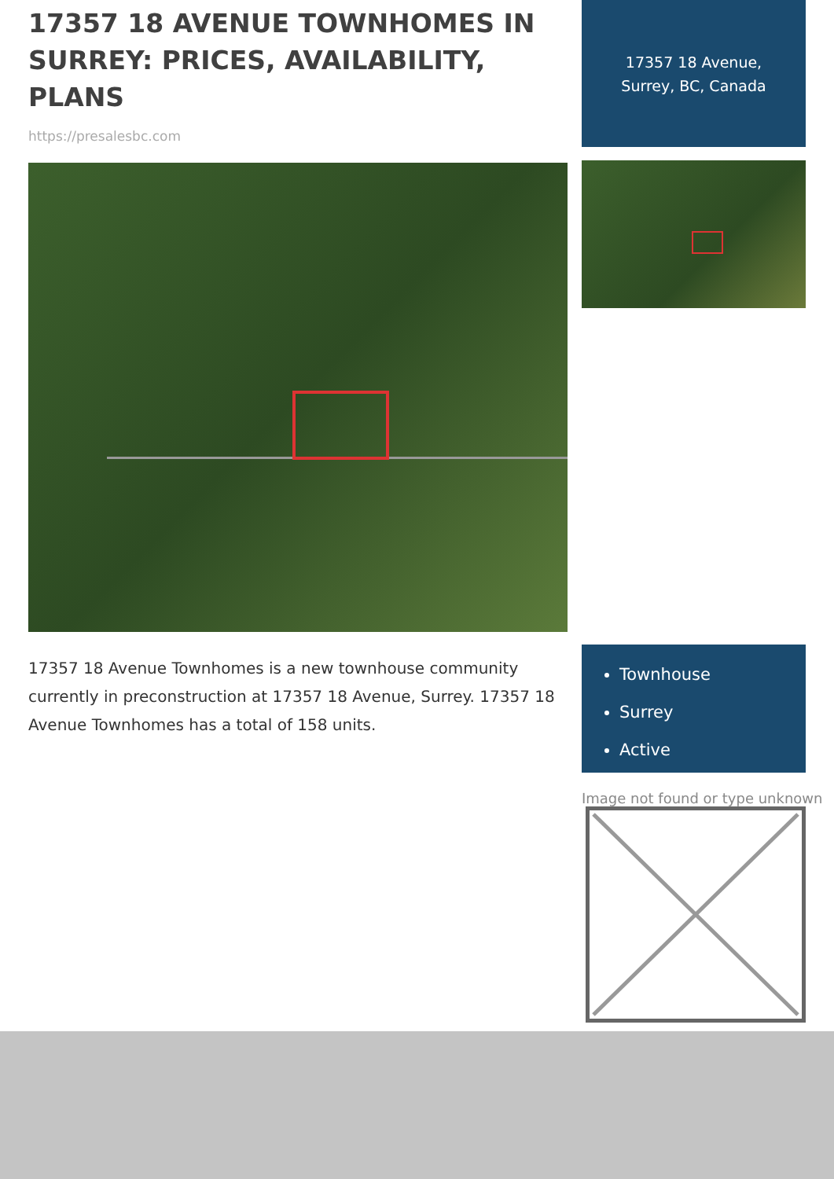17357 18 AVENUE TOWNHOMES IN SURREY: PRICES, AVAILABILITY, PLANS
https://presalesbc.com
17357 18 Avenue Townhomes is a new townhouse community currently in preconstruction at 17357 18 Avenue, Surrey. 17357 18 Avenue Townhomes has a total of 158 units.
17357 18 Avenue,
Surrey, BC, Canada
Townhouse
Surrey
Active
Image not found or type unknown